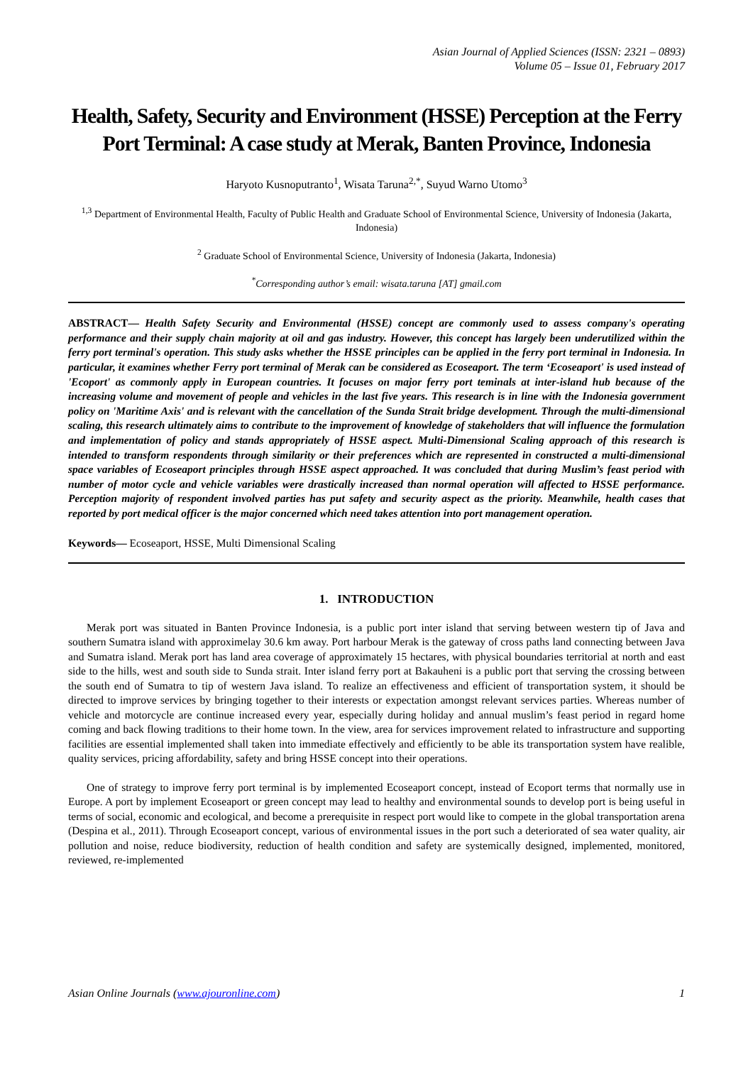Asian Journal of Applied Sciences (ISSN: 2321 – 0893)
Volume 05 – Issue 01, February 2017
Health, Safety, Security and Environment (HSSE) Perception at the Ferry Port Terminal: A case study at Merak, Banten Province, Indonesia
Haryoto Kusnoputranto<sup>1</sup>, Wisata Taruna<sup>2,*</sup>, Suyud Warno Utomo<sup>3</sup>
<sup>1,3</sup> Department of Environmental Health, Faculty of Public Health and Graduate School of Environmental Science, University of Indonesia (Jakarta, Indonesia)
<sup>2</sup> Graduate School of Environmental Science, University of Indonesia (Jakarta, Indonesia)
<sup>*</sup> Corresponding author’s email: wisata.taruna [AT] gmail.com
ABSTRACT— Health Safety Security and Environmental (HSSE) concept are commonly used to assess company's operating performance and their supply chain majority at oil and gas industry. However, this concept has largely been underutilized within the ferry port terminal's operation. This study asks whether the HSSE principles can be applied in the ferry port terminal in Indonesia. In particular, it examines whether Ferry port terminal of Merak can be considered as Ecoseaport. The term ‘Ecoseaport' is used instead of 'Ecoport' as commonly apply in European countries. It focuses on major ferry port teminals at inter-island hub because of the increasing volume and movement of people and vehicles in the last five years. This research is in line with the Indonesia government policy on 'Maritime Axis' and is relevant with the cancellation of the Sunda Strait bridge development. Through the multi-dimensional scaling, this research ultimately aims to contribute to the improvement of knowledge of stakeholders that will influence the formulation and implementation of policy and stands appropriately of HSSE aspect. Multi-Dimensional Scaling approach of this research is intended to transform respondents through similarity or their preferences which are represented in constructed a multi-dimensional space variables of Ecoseaport principles through HSSE aspect approached. It was concluded that during Muslim’s feast period with number of motor cycle and vehicle variables were drastically increased than normal operation will affected to HSSE performance. Perception majority of respondent involved parties has put safety and security aspect as the priority. Meanwhile, health cases that reported by port medical officer is the major concerned which need takes attention into port management operation.
Keywords— Ecoseaport, HSSE, Multi Dimensional Scaling
1. INTRODUCTION
Merak port was situated in Banten Province Indonesia, is a public port inter island that serving between western tip of Java and southern Sumatra island with approximelay 30.6 km away. Port harbour Merak is the gateway of cross paths land connecting between Java and Sumatra island. Merak port has land area coverage of approximately 15 hectares, with physical boundaries territorial at north and east side to the hills, west and south side to Sunda strait. Inter island ferry port at Bakauheni is a public port that serving the crossing between the south end of Sumatra to tip of western Java island. To realize an effectiveness and efficient of transportation system, it should be directed to improve services by bringing together to their interests or expectation amongst relevant services parties. Whereas number of vehicle and motorcycle are continue increased every year, especially during holiday and annual muslim’s feast period in regard home coming and back flowing traditions to their home town. In the view, area for services improvement related to infrastructure and supporting facilities are essential implemented shall taken into immediate effectively and efficiently to be able its transportation system have realible, quality services, pricing affordability, safety and bring HSSE concept into their operations.
One of strategy to improve ferry port terminal is by implemented Ecoseaport concept, instead of Ecoport terms that normally use in Europe. A port by implement Ecoseaport or green concept may lead to healthy and environmental sounds to develop port is being useful in terms of social, economic and ecological, and become a prerequisite in respect port would like to compete in the global transportation arena (Despina et al., 2011). Through Ecoseaport concept, various of environmental issues in the port such a deteriorated of sea water quality, air pollution and noise, reduce biodiversity, reduction of health condition and safety are systemically designed, implemented, monitored, reviewed, re-implemented
Asian Online Journals (www.ajouronline.com) 1